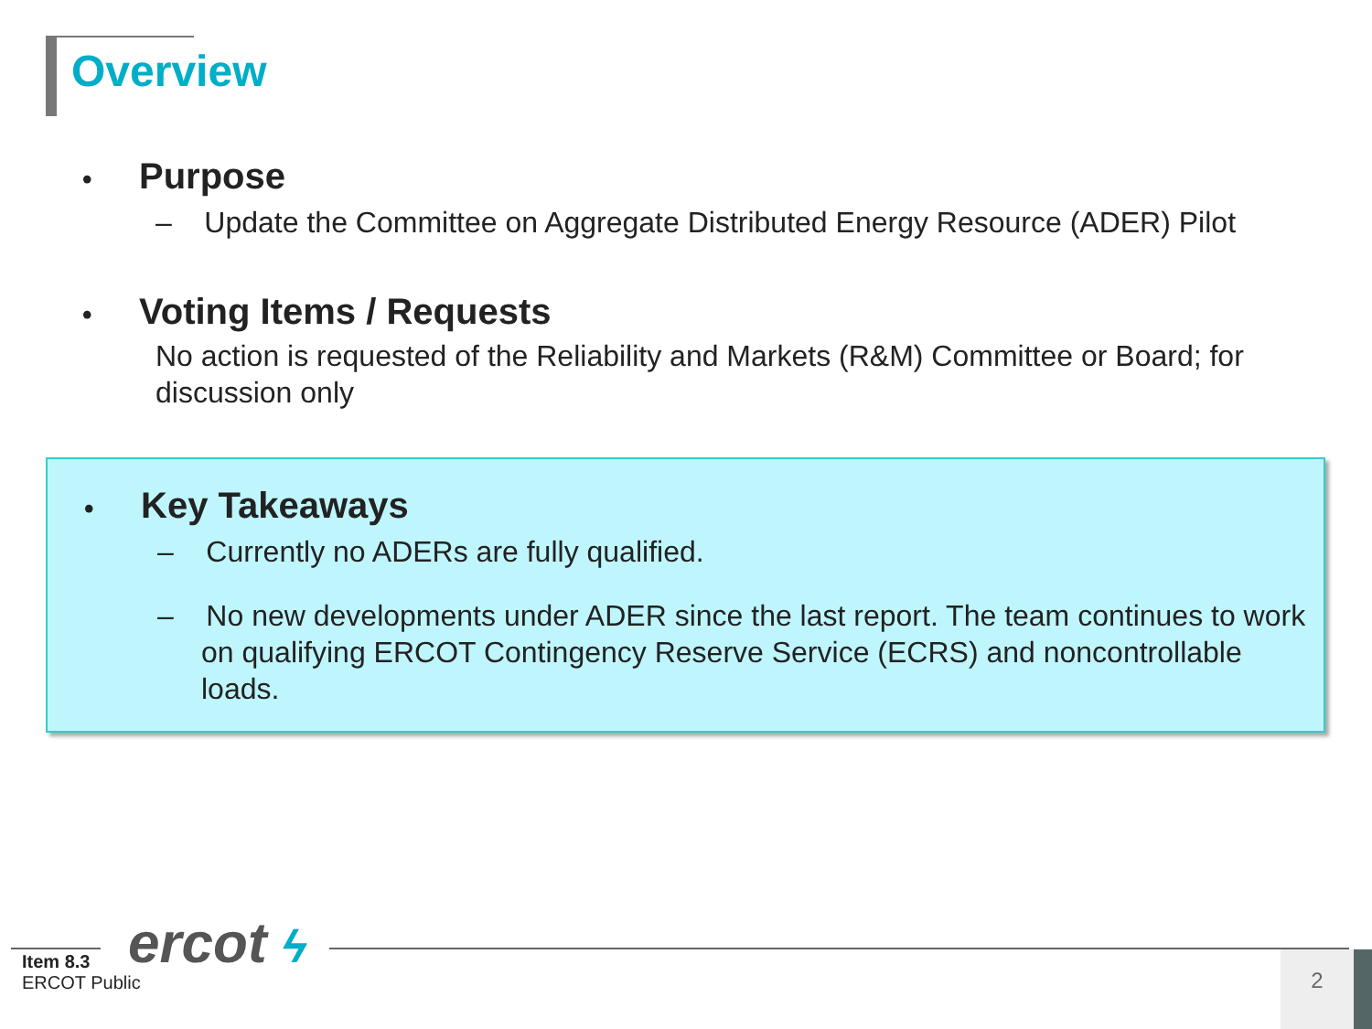Overview
• Purpose
– Update the Committee on Aggregate Distributed Energy Resource (ADER) Pilot
• Voting Items / Requests
No action is requested of the Reliability and Markets (R&M) Committee or Board; for discussion only
• Key Takeaways
– Currently no ADERs are fully qualified.
– No new developments under ADER since the last report. The team continues to work on qualifying ERCOT Contingency Reserve Service (ECRS) and noncontrollable loads.
ercot ϟ
Item 8.3
ERCOT Public
2